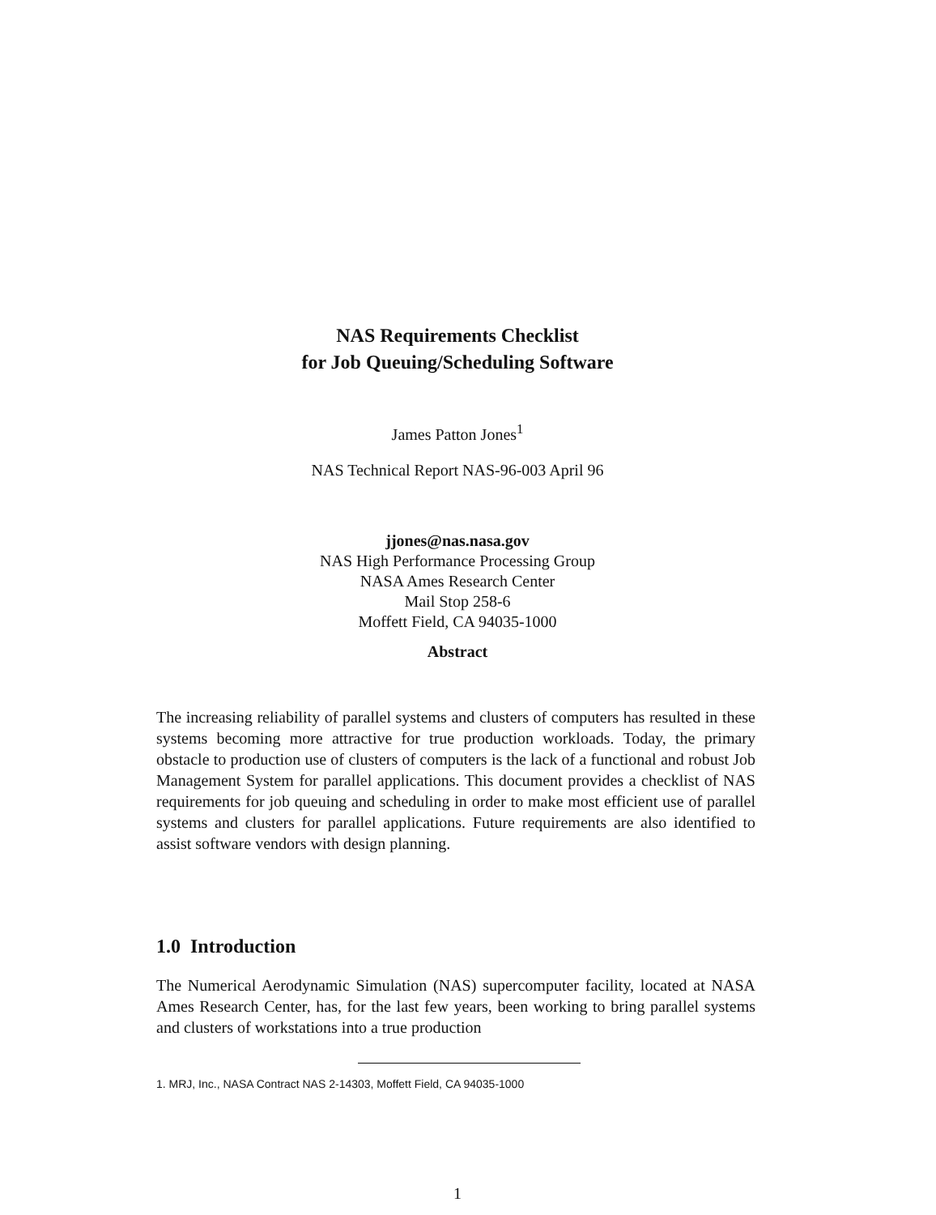NAS Requirements Checklist
for Job Queuing/Scheduling Software
James Patton Jones<sup>1</sup>
NAS Technical Report NAS-96-003 April 96
jjones@nas.nasa.gov
NAS High Performance Processing Group
NASA Ames Research Center
Mail Stop 258-6
Moffett Field, CA 94035-1000
Abstract
The increasing reliability of parallel systems and clusters of computers has resulted in these systems becoming more attractive for true production workloads. Today, the primary obstacle to production use of clusters of computers is the lack of a functional and robust Job Management System for parallel applications. This document provides a checklist of NAS requirements for job queuing and scheduling in order to make most efficient use of parallel systems and clusters for parallel applications. Future requirements are also identified to assist software vendors with design planning.
1.0 Introduction
The Numerical Aerodynamic Simulation (NAS) supercomputer facility, located at NASA Ames Research Center, has, for the last few years, been working to bring parallel systems and clusters of workstations into a true production
1. MRJ, Inc., NASA Contract NAS 2-14303, Moffett Field, CA 94035-1000
1